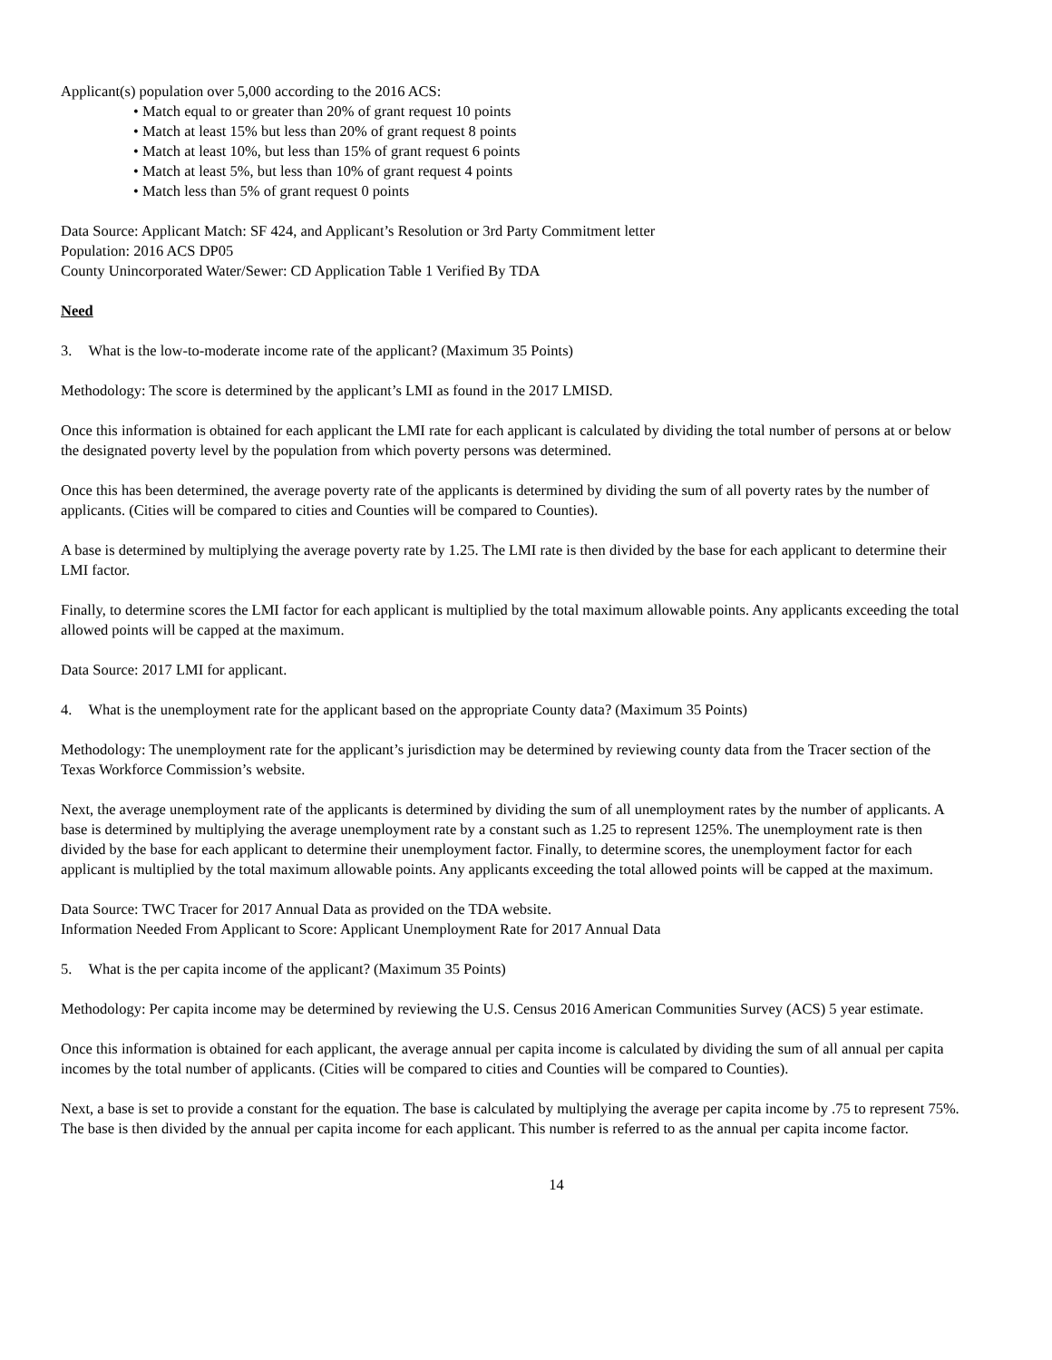Applicant(s) population over 5,000 according to the 2016 ACS:
• Match equal to or greater than 20% of grant request 10 points
• Match at least 15% but less than 20% of grant request 8 points
• Match at least 10%, but less than 15% of grant request 6 points
• Match at least 5%, but less than 10% of grant request 4 points
• Match less than 5% of grant request 0 points
Data Source: Applicant Match: SF 424, and Applicant’s Resolution or 3rd Party Commitment letter
Population: 2016 ACS DP05
County Unincorporated Water/Sewer: CD Application Table 1 Verified By TDA
Need
3. What is the low-to-moderate income rate of the applicant? (Maximum 35 Points)
Methodology: The score is determined by the applicant’s LMI as found in the 2017 LMISD.
Once this information is obtained for each applicant the LMI rate for each applicant is calculated by dividing the total number of persons at or below the designated poverty level by the population from which poverty persons was determined.
Once this has been determined, the average poverty rate of the applicants is determined by dividing the sum of all poverty rates by the number of applicants. (Cities will be compared to cities and Counties will be compared to Counties).
A base is determined by multiplying the average poverty rate by 1.25. The LMI rate is then divided by the base for each applicant to determine their LMI factor.
Finally, to determine scores the LMI factor for each applicant is multiplied by the total maximum allowable points. Any applicants exceeding the total allowed points will be capped at the maximum.
Data Source: 2017 LMI for applicant.
4. What is the unemployment rate for the applicant based on the appropriate County data? (Maximum 35 Points)
Methodology: The unemployment rate for the applicant’s jurisdiction may be determined by reviewing county data from the Tracer section of the Texas Workforce Commission’s website.
Next, the average unemployment rate of the applicants is determined by dividing the sum of all unemployment rates by the number of applicants. A base is determined by multiplying the average unemployment rate by a constant such as 1.25 to represent 125%. The unemployment rate is then divided by the base for each applicant to determine their unemployment factor. Finally, to determine scores, the unemployment factor for each applicant is multiplied by the total maximum allowable points. Any applicants exceeding the total allowed points will be capped at the maximum.
Data Source: TWC Tracer for 2017 Annual Data as provided on the TDA website.
Information Needed From Applicant to Score: Applicant Unemployment Rate for 2017 Annual Data
5. What is the per capita income of the applicant? (Maximum 35 Points)
Methodology: Per capita income may be determined by reviewing the U.S. Census 2016 American Communities Survey (ACS) 5 year estimate.
Once this information is obtained for each applicant, the average annual per capita income is calculated by dividing the sum of all annual per capita incomes by the total number of applicants. (Cities will be compared to cities and Counties will be compared to Counties).
Next, a base is set to provide a constant for the equation. The base is calculated by multiplying the average per capita income by .75 to represent 75%. The base is then divided by the annual per capita income for each applicant. This number is referred to as the annual per capita income factor.
14